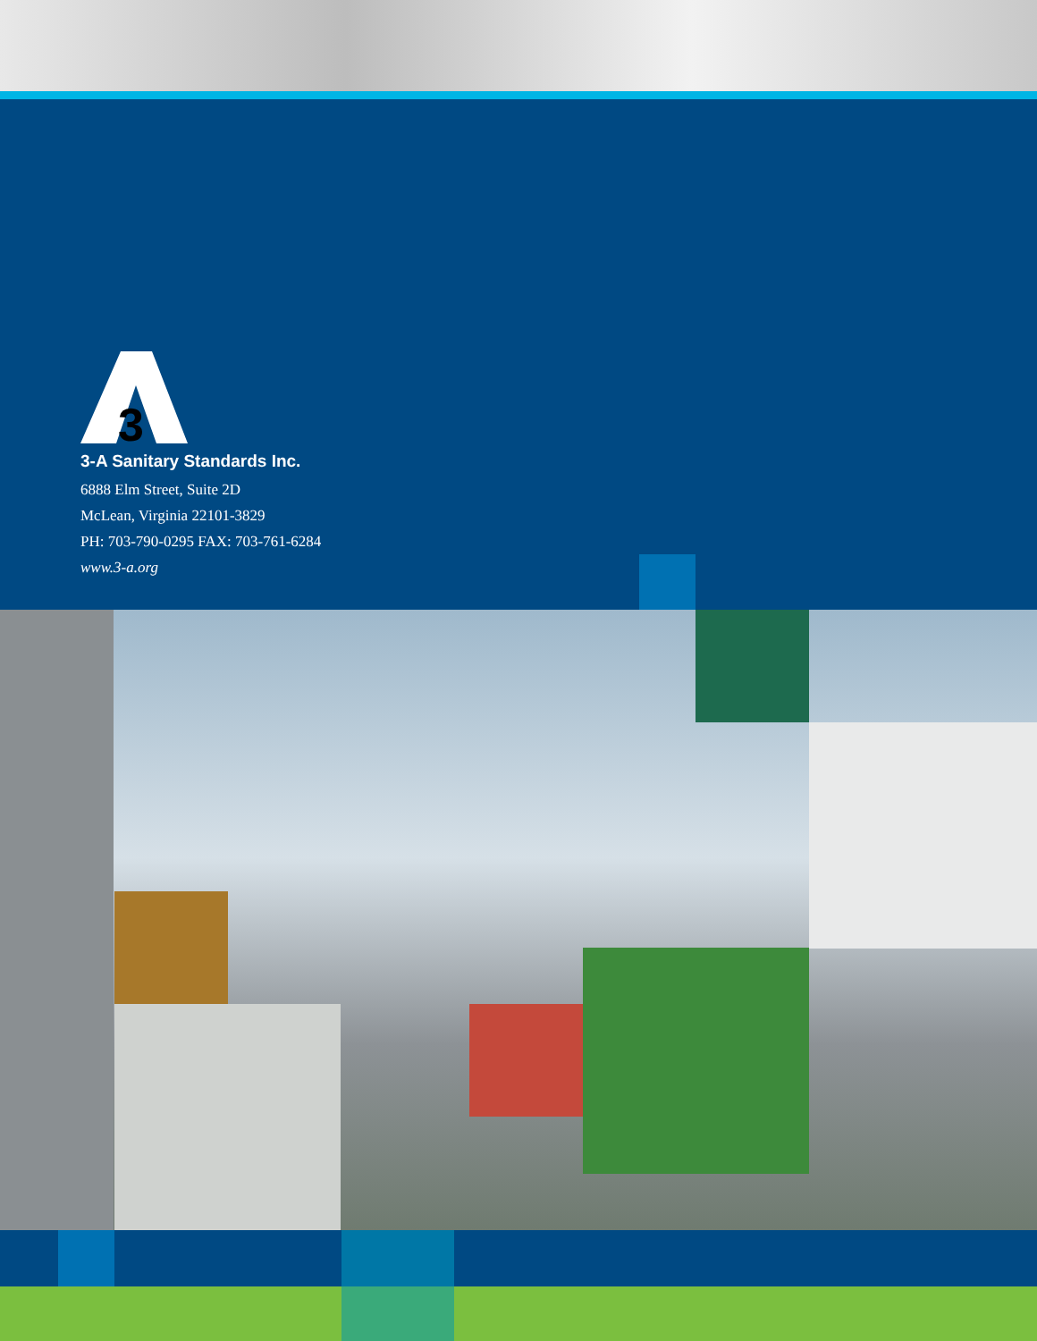3
3-A Sanitary Standards Inc.
6888 Elm Street, Suite 2D
McLean, Virginia 22101-3829
PH: 703-790-0295 FAX: 703-761-6284
www.3-a.org